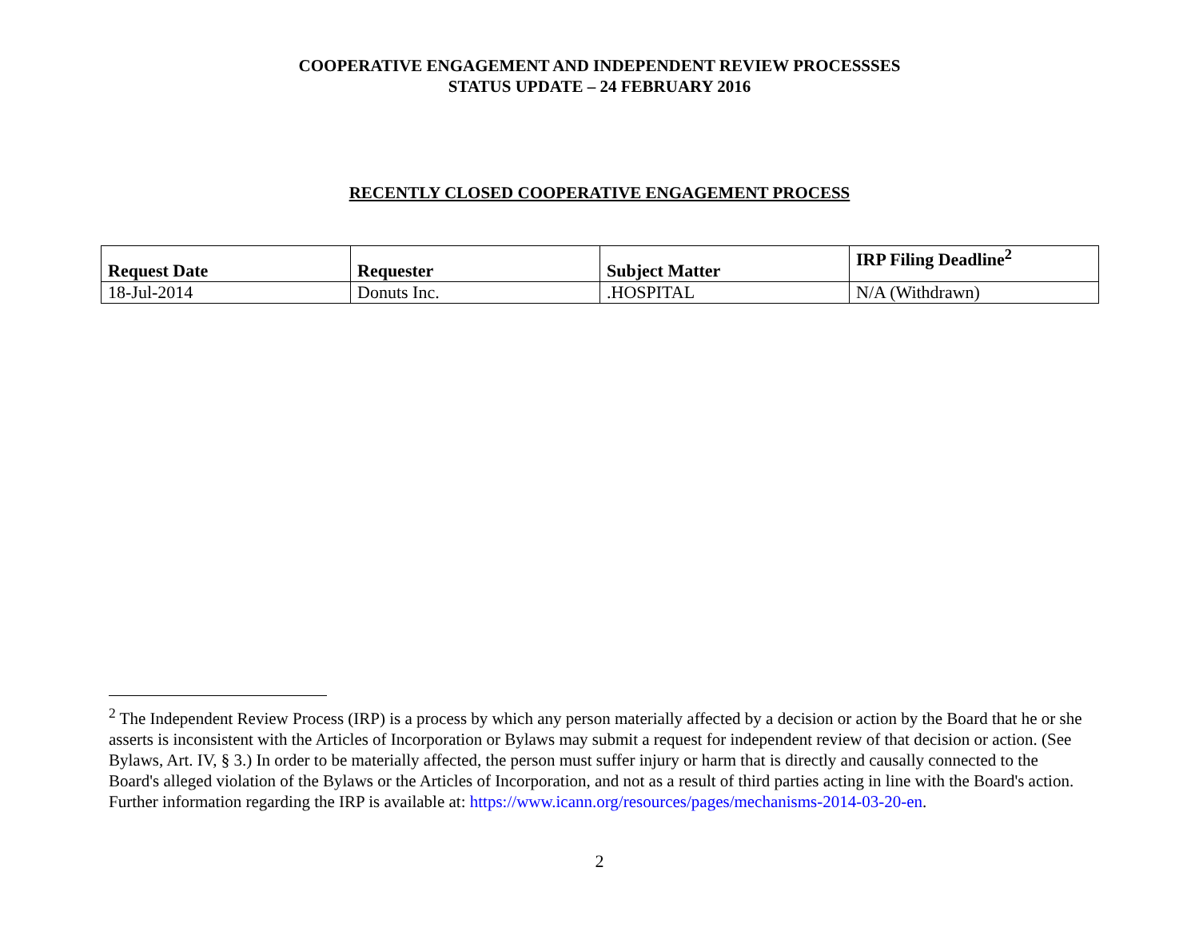COOPERATIVE ENGAGEMENT AND INDEPENDENT REVIEW PROCESSSES
STATUS UPDATE – 24 FEBRUARY 2016
RECENTLY CLOSED COOPERATIVE ENGAGEMENT PROCESS
| Request Date | Requester | Subject Matter | IRP Filing Deadline<sup>2</sup> |
| --- | --- | --- | --- |
| 18-Jul-2014 | Donuts Inc. | .HOSPITAL | N/A (Withdrawn) |
<sup>2</sup> The Independent Review Process (IRP) is a process by which any person materially affected by a decision or action by the Board that he or she asserts is inconsistent with the Articles of Incorporation or Bylaws may submit a request for independent review of that decision or action. (See Bylaws, Art. IV, § 3.) In order to be materially affected, the person must suffer injury or harm that is directly and causally connected to the Board's alleged violation of the Bylaws or the Articles of Incorporation, and not as a result of third parties acting in line with the Board's action. Further information regarding the IRP is available at: https://www.icann.org/resources/pages/mechanisms-2014-03-20-en.
2